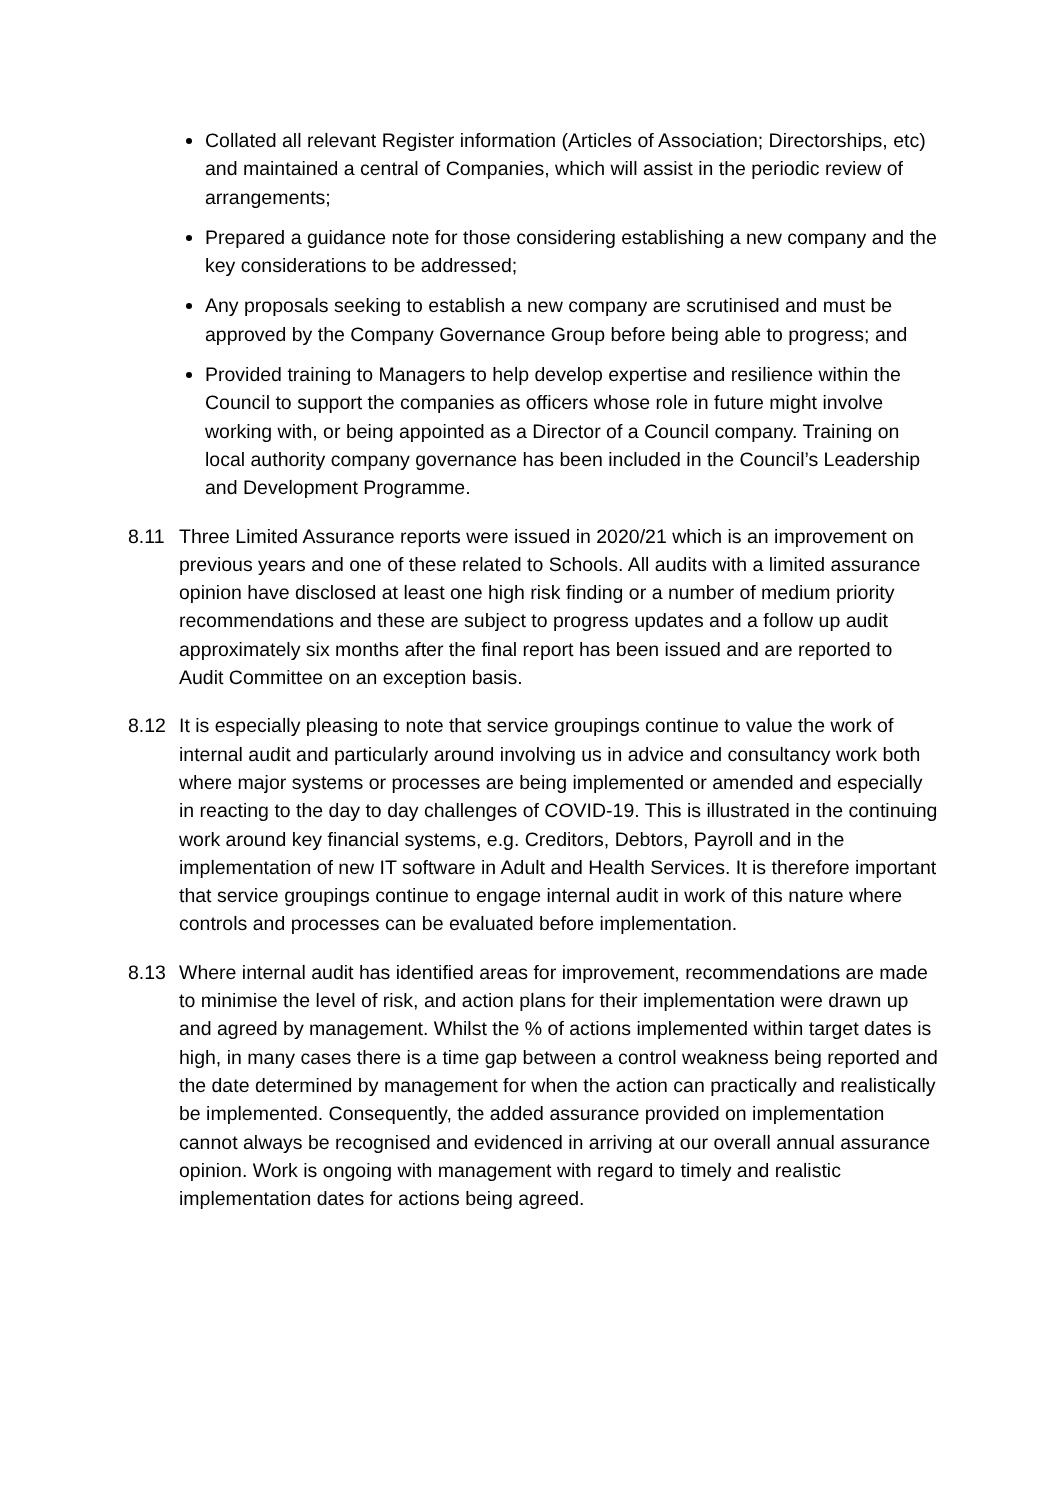Collated all relevant Register information (Articles of Association; Directorships, etc) and maintained a central of Companies, which will assist in the periodic review of arrangements;
Prepared a guidance note for those considering establishing a new company and the key considerations to be addressed;
Any proposals seeking to establish a new company are scrutinised and must be approved by the Company Governance Group before being able to progress; and
Provided training to Managers to help develop expertise and resilience within the Council to support the companies as officers whose role in future might involve working with, or being appointed as a Director of a Council company. Training on local authority company governance has been included in the Council’s Leadership and Development Programme.
8.11 Three Limited Assurance reports were issued in 2020/21 which is an improvement on previous years and one of these related to Schools. All audits with a limited assurance opinion have disclosed at least one high risk finding or a number of medium priority recommendations and these are subject to progress updates and a follow up audit approximately six months after the final report has been issued and are reported to Audit Committee on an exception basis.
8.12 It is especially pleasing to note that service groupings continue to value the work of internal audit and particularly around involving us in advice and consultancy work both where major systems or processes are being implemented or amended and especially in reacting to the day to day challenges of COVID-19. This is illustrated in the continuing work around key financial systems, e.g. Creditors, Debtors, Payroll and in the implementation of new IT software in Adult and Health Services. It is therefore important that service groupings continue to engage internal audit in work of this nature where controls and processes can be evaluated before implementation.
8.13 Where internal audit has identified areas for improvement, recommendations are made to minimise the level of risk, and action plans for their implementation were drawn up and agreed by management. Whilst the % of actions implemented within target dates is high, in many cases there is a time gap between a control weakness being reported and the date determined by management for when the action can practically and realistically be implemented. Consequently, the added assurance provided on implementation cannot always be recognised and evidenced in arriving at our overall annual assurance opinion. Work is ongoing with management with regard to timely and realistic implementation dates for actions being agreed.